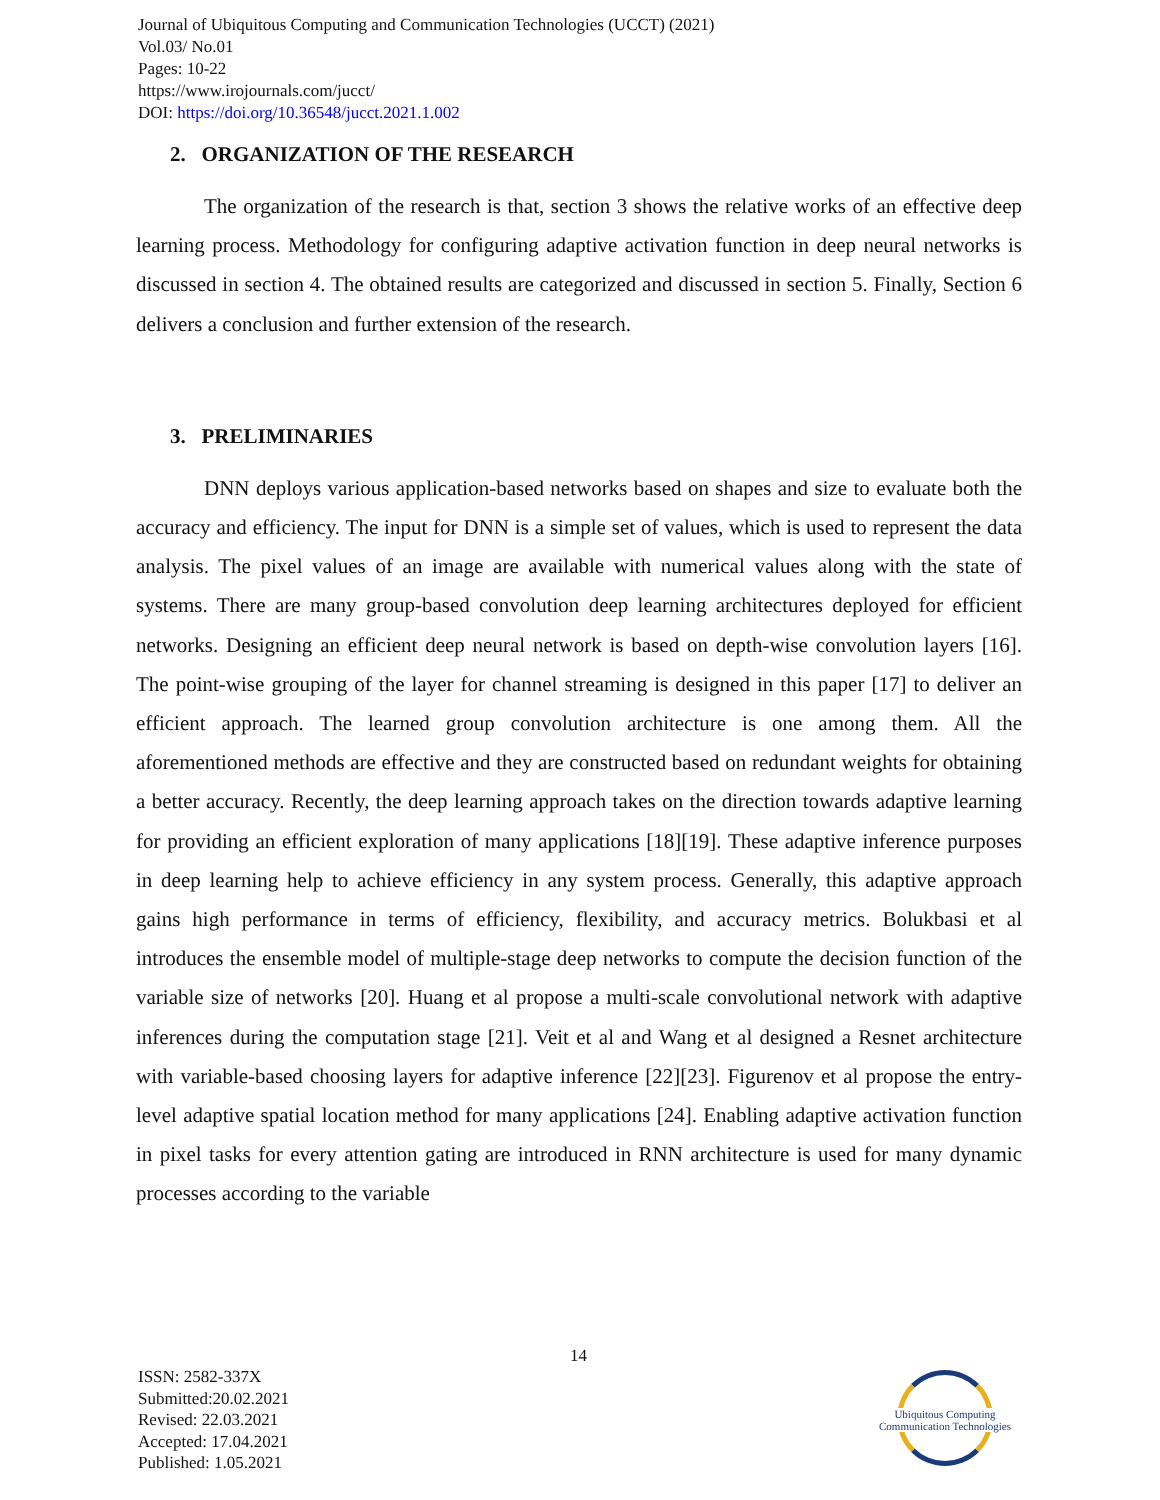Journal of Ubiquitous Computing and Communication Technologies (UCCT) (2021)
Vol.03/ No.01
Pages: 10-22
https://www.irojournals.com/jucct/
DOI: https://doi.org/10.36548/jucct.2021.1.002
2. ORGANIZATION OF THE RESEARCH
The organization of the research is that, section 3 shows the relative works of an effective deep learning process. Methodology for configuring adaptive activation function in deep neural networks is discussed in section 4. The obtained results are categorized and discussed in section 5. Finally, Section 6 delivers a conclusion and further extension of the research.
3. PRELIMINARIES
DNN deploys various application-based networks based on shapes and size to evaluate both the accuracy and efficiency. The input for DNN is a simple set of values, which is used to represent the data analysis. The pixel values of an image are available with numerical values along with the state of systems. There are many group-based convolution deep learning architectures deployed for efficient networks. Designing an efficient deep neural network is based on depth-wise convolution layers [16]. The point-wise grouping of the layer for channel streaming is designed in this paper [17] to deliver an efficient approach. The learned group convolution architecture is one among them. All the aforementioned methods are effective and they are constructed based on redundant weights for obtaining a better accuracy. Recently, the deep learning approach takes on the direction towards adaptive learning for providing an efficient exploration of many applications [18][19]. These adaptive inference purposes in deep learning help to achieve efficiency in any system process. Generally, this adaptive approach gains high performance in terms of efficiency, flexibility, and accuracy metrics. Bolukbasi et al introduces the ensemble model of multiple-stage deep networks to compute the decision function of the variable size of networks [20]. Huang et al propose a multi-scale convolutional network with adaptive inferences during the computation stage [21]. Veit et al and Wang et al designed a Resnet architecture with variable-based choosing layers for adaptive inference [22][23]. Figurenov et al propose the entry-level adaptive spatial location method for many applications [24]. Enabling adaptive activation function in pixel tasks for every attention gating are introduced in RNN architecture is used for many dynamic processes according to the variable
14
ISSN: 2582-337X
Submitted:20.02.2021
Revised: 22.03.2021
Accepted: 17.04.2021
Published: 1.05.2021
Ubiquitous Computing
Communication Technologies